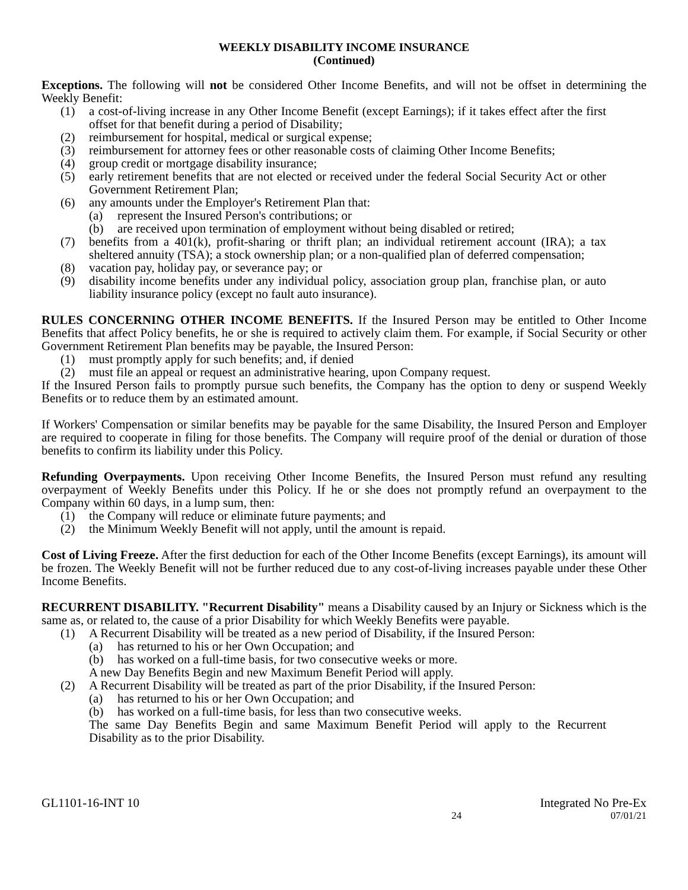WEEKLY DISABILITY INCOME INSURANCE
(Continued)
Exceptions. The following will not be considered Other Income Benefits, and will not be offset in determining the Weekly Benefit:
(1) a cost-of-living increase in any Other Income Benefit (except Earnings); if it takes effect after the first offset for that benefit during a period of Disability;
(2) reimbursement for hospital, medical or surgical expense;
(3) reimbursement for attorney fees or other reasonable costs of claiming Other Income Benefits;
(4) group credit or mortgage disability insurance;
(5) early retirement benefits that are not elected or received under the federal Social Security Act or other Government Retirement Plan;
(6) any amounts under the Employer's Retirement Plan that:
(a) represent the Insured Person's contributions; or
(b) are received upon termination of employment without being disabled or retired;
(7) benefits from a 401(k), profit-sharing or thrift plan; an individual retirement account (IRA); a tax sheltered annuity (TSA); a stock ownership plan; or a non-qualified plan of deferred compensation;
(8) vacation pay, holiday pay, or severance pay; or
(9) disability income benefits under any individual policy, association group plan, franchise plan, or auto liability insurance policy (except no fault auto insurance).
RULES CONCERNING OTHER INCOME BENEFITS. If the Insured Person may be entitled to Other Income Benefits that affect Policy benefits, he or she is required to actively claim them. For example, if Social Security or other Government Retirement Plan benefits may be payable, the Insured Person:
(1) must promptly apply for such benefits; and, if denied
(2) must file an appeal or request an administrative hearing, upon Company request.
If the Insured Person fails to promptly pursue such benefits, the Company has the option to deny or suspend Weekly Benefits or to reduce them by an estimated amount.
If Workers' Compensation or similar benefits may be payable for the same Disability, the Insured Person and Employer are required to cooperate in filing for those benefits. The Company will require proof of the denial or duration of those benefits to confirm its liability under this Policy.
Refunding Overpayments. Upon receiving Other Income Benefits, the Insured Person must refund any resulting overpayment of Weekly Benefits under this Policy. If he or she does not promptly refund an overpayment to the Company within 60 days, in a lump sum, then:
(1) the Company will reduce or eliminate future payments; and
(2) the Minimum Weekly Benefit will not apply, until the amount is repaid.
Cost of Living Freeze. After the first deduction for each of the Other Income Benefits (except Earnings), its amount will be frozen. The Weekly Benefit will not be further reduced due to any cost-of-living increases payable under these Other Income Benefits.
RECURRENT DISABILITY. "Recurrent Disability" means a Disability caused by an Injury or Sickness which is the same as, or related to, the cause of a prior Disability for which Weekly Benefits were payable.
(1) A Recurrent Disability will be treated as a new period of Disability, if the Insured Person:
(a) has returned to his or her Own Occupation; and
(b) has worked on a full-time basis, for two consecutive weeks or more.
A new Day Benefits Begin and new Maximum Benefit Period will apply.
(2) A Recurrent Disability will be treated as part of the prior Disability, if the Insured Person:
(a) has returned to his or her Own Occupation; and
(b) has worked on a full-time basis, for less than two consecutive weeks.
The same Day Benefits Begin and same Maximum Benefit Period will apply to the Recurrent Disability as to the prior Disability.
GL1101-16-INT 10 Integrated No Pre-Ex
24 07/01/21